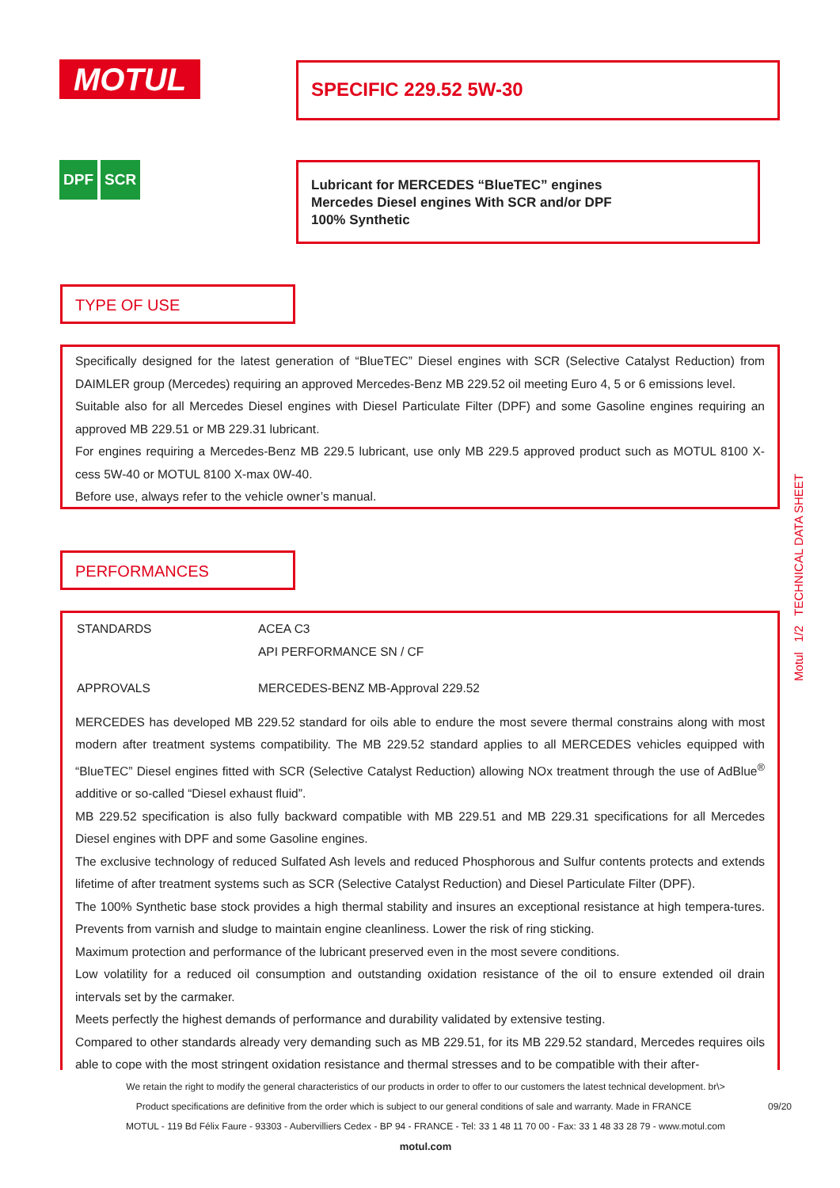MOTUL SPECIFIC 229.52 5W-30
DPF SCR
Lubricant for MERCEDES “BlueTEC” engines
Mercedes Diesel engines With SCR and/or DPF
100% Synthetic
TYPE OF USE
Specifically designed for the latest generation of “BlueTEC” Diesel engines with SCR (Selective Catalyst Reduction) from DAIMLER group (Mercedes) requiring an approved Mercedes-Benz MB 229.52 oil meeting Euro 4, 5 or 6 emissions level.
Suitable also for all Mercedes Diesel engines with Diesel Particulate Filter (DPF) and some Gasoline engines requiring an approved MB 229.51 or MB 229.31 lubricant.
For engines requiring a Mercedes-Benz MB 229.5 lubricant, use only MB 229.5 approved product such as MOTUL 8100 X-cess 5W-40 or MOTUL 8100 X-max 0W-40.
Before use, always refer to the vehicle owner’s manual.
PERFORMANCES
| STANDARDS | ACEA C3 API PERFORMANCE SN / CF |
| APPROVALS | MERCEDES-BENZ MB-Approval 229.52 |
MERCEDES has developed MB 229.52 standard for oils able to endure the most severe thermal constrains along with most modern after treatment systems compatibility. The MB 229.52 standard applies to all MERCEDES vehicles equipped with “BlueTEC” Diesel engines fitted with SCR (Selective Catalyst Reduction) allowing NOx treatment through the use of AdBlue<sup>®</sup> additive or so-called “Diesel exhaust fluid”.
MB 229.52 specification is also fully backward compatible with MB 229.51 and MB 229.31 specifications for all Mercedes Diesel engines with DPF and some Gasoline engines.
The exclusive technology of reduced Sulfated Ash levels and reduced Phosphorous and Sulfur contents protects and extends lifetime of after treatment systems such as SCR (Selective Catalyst Reduction) and Diesel Particulate Filter (DPF).
The 100% Synthetic base stock provides a high thermal stability and insures an exceptional resistance at high tempera-tures. Prevents from varnish and sludge to maintain engine cleanliness. Lower the risk of ring sticking.
Maximum protection and performance of the lubricant preserved even in the most severe conditions.
Low volatility for a reduced oil consumption and outstanding oxidation resistance of the oil to ensure extended oil drain intervals set by the carmaker.
Meets perfectly the highest demands of performance and durability validated by extensive testing.
Compared to other standards already very demanding such as MB 229.51, for its MB 229.52 standard, Mercedes requires oils able to cope with the most stringent oxidation resistance and thermal stresses and to be compatible with their after-
Motul 1/2 TECHNICAL DATA SHEET
We retain the right to modify the general characteristics of our products in order to offer to our customers the latest technical development. br\>
Product specifications are definitive from the order which is subject to our general conditions of sale and warranty. Made in FRANCE 09/20
MOTUL - 119 Bd Félix Faure - 93303 - Aubervilliers Cedex - BP 94 - FRANCE - Tel: 33 1 48 11 70 00 - Fax: 33 1 48 33 28 79 - www.motul.com
motul.com